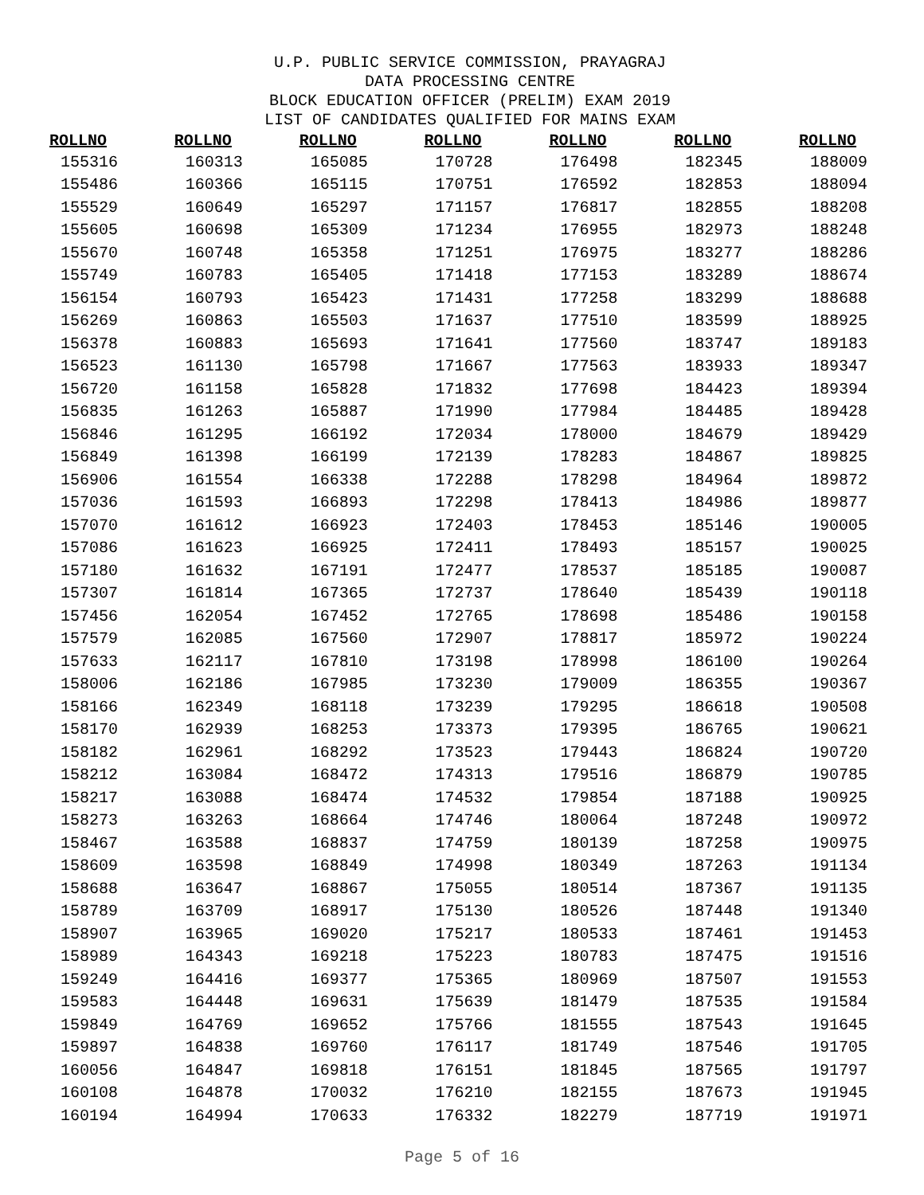U.P. PUBLIC SERVICE COMMISSION, PRAYAGRAJ
DATA PROCESSING CENTRE
BLOCK EDUCATION OFFICER (PRELIM) EXAM 2019
LIST OF CANDIDATES QUALIFIED FOR MAINS EXAM
| ROLLNO | ROLLNO | ROLLNO | ROLLNO | ROLLNO | ROLLNO | ROLLNO |
| --- | --- | --- | --- | --- | --- | --- |
| 155316 | 160313 | 165085 | 170728 | 176498 | 182345 | 188009 |
| 155486 | 160366 | 165115 | 170751 | 176592 | 182853 | 188094 |
| 155529 | 160649 | 165297 | 171157 | 176817 | 182855 | 188208 |
| 155605 | 160698 | 165309 | 171234 | 176955 | 182973 | 188248 |
| 155670 | 160748 | 165358 | 171251 | 176975 | 183277 | 188286 |
| 155749 | 160783 | 165405 | 171418 | 177153 | 183289 | 188674 |
| 156154 | 160793 | 165423 | 171431 | 177258 | 183299 | 188688 |
| 156269 | 160863 | 165503 | 171637 | 177510 | 183599 | 188925 |
| 156378 | 160883 | 165693 | 171641 | 177560 | 183747 | 189183 |
| 156523 | 161130 | 165798 | 171667 | 177563 | 183933 | 189347 |
| 156720 | 161158 | 165828 | 171832 | 177698 | 184423 | 189394 |
| 156835 | 161263 | 165887 | 171990 | 177984 | 184485 | 189428 |
| 156846 | 161295 | 166192 | 172034 | 178000 | 184679 | 189429 |
| 156849 | 161398 | 166199 | 172139 | 178283 | 184867 | 189825 |
| 156906 | 161554 | 166338 | 172288 | 178298 | 184964 | 189872 |
| 157036 | 161593 | 166893 | 172298 | 178413 | 184986 | 189877 |
| 157070 | 161612 | 166923 | 172403 | 178453 | 185146 | 190005 |
| 157086 | 161623 | 166925 | 172411 | 178493 | 185157 | 190025 |
| 157180 | 161632 | 167191 | 172477 | 178537 | 185185 | 190087 |
| 157307 | 161814 | 167365 | 172737 | 178640 | 185439 | 190118 |
| 157456 | 162054 | 167452 | 172765 | 178698 | 185486 | 190158 |
| 157579 | 162085 | 167560 | 172907 | 178817 | 185972 | 190224 |
| 157633 | 162117 | 167810 | 173198 | 178998 | 186100 | 190264 |
| 158006 | 162186 | 167985 | 173230 | 179009 | 186355 | 190367 |
| 158166 | 162349 | 168118 | 173239 | 179295 | 186618 | 190508 |
| 158170 | 162939 | 168253 | 173373 | 179395 | 186765 | 190621 |
| 158182 | 162961 | 168292 | 173523 | 179443 | 186824 | 190720 |
| 158212 | 163084 | 168472 | 174313 | 179516 | 186879 | 190785 |
| 158217 | 163088 | 168474 | 174532 | 179854 | 187188 | 190925 |
| 158273 | 163263 | 168664 | 174746 | 180064 | 187248 | 190972 |
| 158467 | 163588 | 168837 | 174759 | 180139 | 187258 | 190975 |
| 158609 | 163598 | 168849 | 174998 | 180349 | 187263 | 191134 |
| 158688 | 163647 | 168867 | 175055 | 180514 | 187367 | 191135 |
| 158789 | 163709 | 168917 | 175130 | 180526 | 187448 | 191340 |
| 158907 | 163965 | 169020 | 175217 | 180533 | 187461 | 191453 |
| 158989 | 164343 | 169218 | 175223 | 180783 | 187475 | 191516 |
| 159249 | 164416 | 169377 | 175365 | 180969 | 187507 | 191553 |
| 159583 | 164448 | 169631 | 175639 | 181479 | 187535 | 191584 |
| 159849 | 164769 | 169652 | 175766 | 181555 | 187543 | 191645 |
| 159897 | 164838 | 169760 | 176117 | 181749 | 187546 | 191705 |
| 160056 | 164847 | 169818 | 176151 | 181845 | 187565 | 191797 |
| 160108 | 164878 | 170032 | 176210 | 182155 | 187673 | 191945 |
| 160194 | 164994 | 170633 | 176332 | 182279 | 187719 | 191971 |
Page 5 of 16